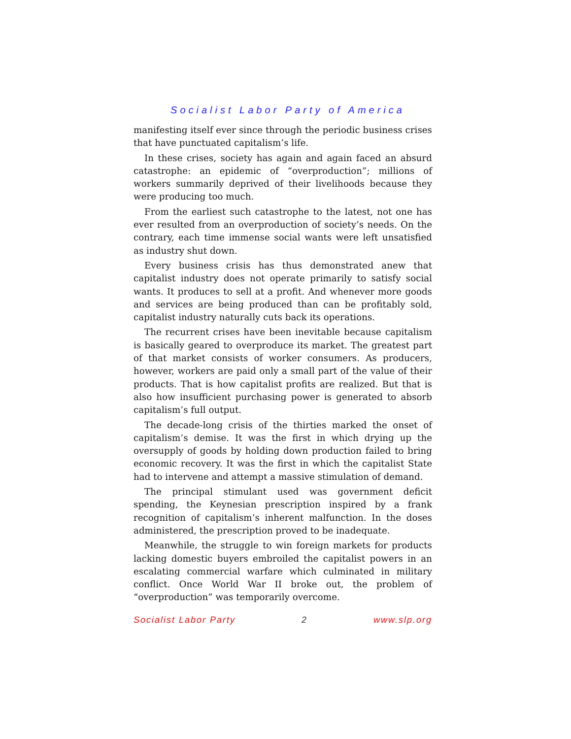Socialist Labor Party of America
manifesting itself ever since through the periodic business crises that have punctuated capitalism’s life.
In these crises, society has again and again faced an absurd catastrophe: an epidemic of “overproduction”; millions of workers summarily deprived of their livelihoods because they were producing too much.
From the earliest such catastrophe to the latest, not one has ever resulted from an overproduction of society’s needs. On the contrary, each time immense social wants were left unsatisfied as industry shut down.
Every business crisis has thus demonstrated anew that capitalist industry does not operate primarily to satisfy social wants. It produces to sell at a profit. And whenever more goods and services are being produced than can be profitably sold, capitalist industry naturally cuts back its operations.
The recurrent crises have been inevitable because capitalism is basically geared to overproduce its market. The greatest part of that market consists of worker consumers. As producers, however, workers are paid only a small part of the value of their products. That is how capitalist profits are realized. But that is also how insufficient purchasing power is generated to absorb capitalism’s full output.
The decade-long crisis of the thirties marked the onset of capitalism’s demise. It was the first in which drying up the oversupply of goods by holding down production failed to bring economic recovery. It was the first in which the capitalist State had to intervene and attempt a massive stimulation of demand.
The principal stimulant used was government deficit spending, the Keynesian prescription inspired by a frank recognition of capitalism’s inherent malfunction. In the doses administered, the prescription proved to be inadequate.
Meanwhile, the struggle to win foreign markets for products lacking domestic buyers embroiled the capitalist powers in an escalating commercial warfare which culminated in military conflict. Once World War II broke out, the problem of “overproduction” was temporarily overcome.
Socialist Labor Party 2 www.slp.org